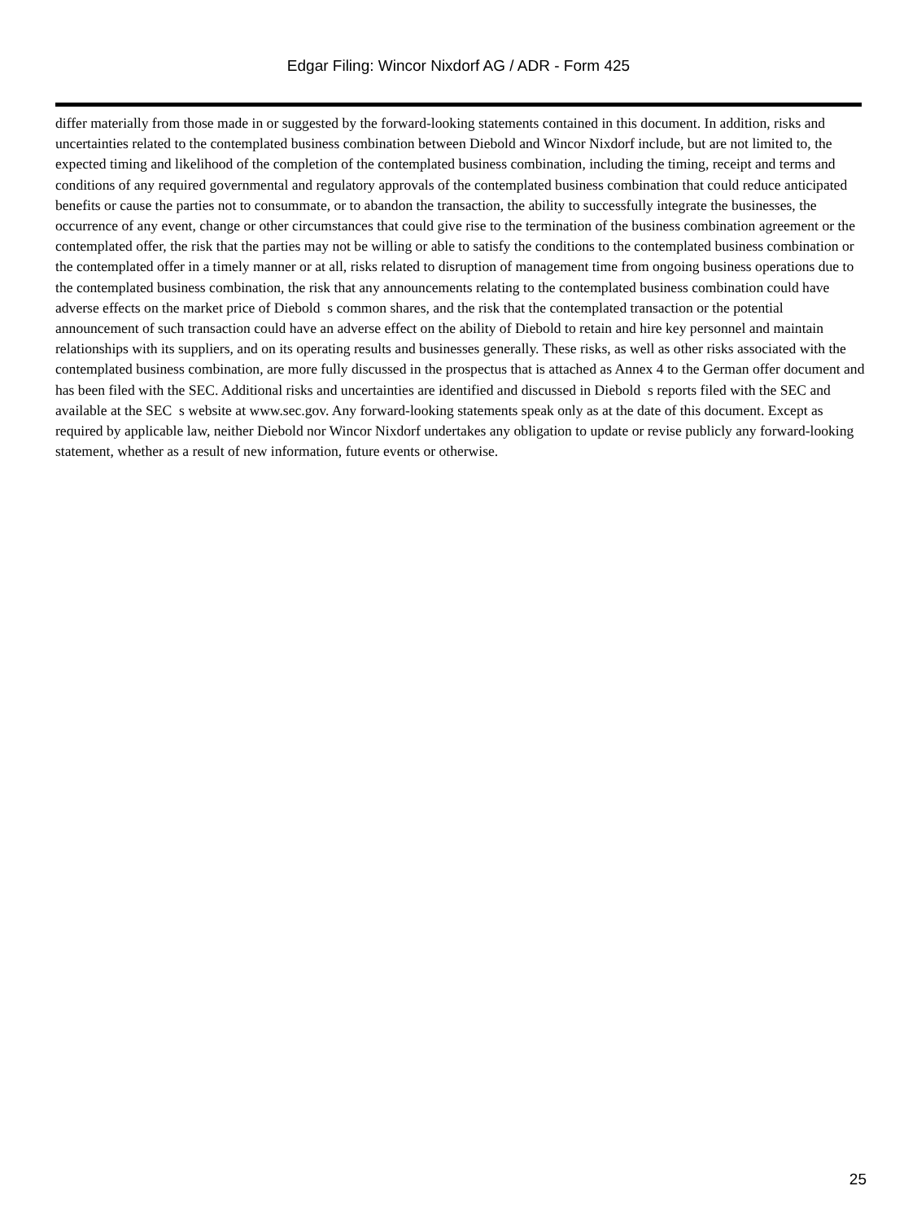Edgar Filing: Wincor Nixdorf AG / ADR - Form 425
differ materially from those made in or suggested by the forward-looking statements contained in this document. In addition, risks and uncertainties related to the contemplated business combination between Diebold and Wincor Nixdorf include, but are not limited to, the expected timing and likelihood of the completion of the contemplated business combination, including the timing, receipt and terms and conditions of any required governmental and regulatory approvals of the contemplated business combination that could reduce anticipated benefits or cause the parties not to consummate, or to abandon the transaction, the ability to successfully integrate the businesses, the occurrence of any event, change or other circumstances that could give rise to the termination of the business combination agreement or the contemplated offer, the risk that the parties may not be willing or able to satisfy the conditions to the contemplated business combination or the contemplated offer in a timely manner or at all, risks related to disruption of management time from ongoing business operations due to the contemplated business combination, the risk that any announcements relating to the contemplated business combination could have adverse effects on the market price of Diebold s common shares, and the risk that the contemplated transaction or the potential announcement of such transaction could have an adverse effect on the ability of Diebold to retain and hire key personnel and maintain relationships with its suppliers, and on its operating results and businesses generally. These risks, as well as other risks associated with the contemplated business combination, are more fully discussed in the prospectus that is attached as Annex 4 to the German offer document and has been filed with the SEC. Additional risks and uncertainties are identified and discussed in Diebold s reports filed with the SEC and available at the SEC s website at www.sec.gov. Any forward-looking statements speak only as at the date of this document. Except as required by applicable law, neither Diebold nor Wincor Nixdorf undertakes any obligation to update or revise publicly any forward-looking statement, whether as a result of new information, future events or otherwise.
25